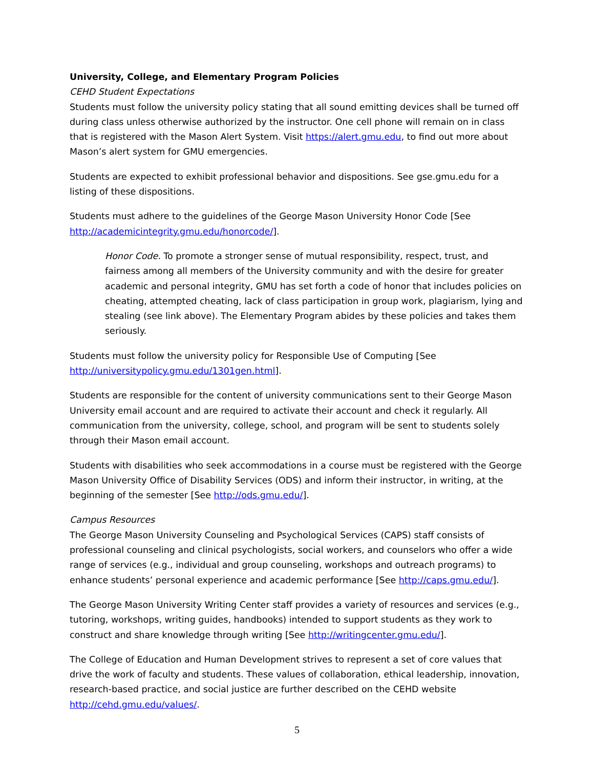University, College, and Elementary Program Policies
CEHD Student Expectations
Students must follow the university policy stating that all sound emitting devices shall be turned off during class unless otherwise authorized by the instructor. One cell phone will remain on in class that is registered with the Mason Alert System. Visit https://alert.gmu.edu, to find out more about Mason’s alert system for GMU emergencies.
Students are expected to exhibit professional behavior and dispositions. See gse.gmu.edu for a listing of these dispositions.
Students must adhere to the guidelines of the George Mason University Honor Code [See http://academicintegrity.gmu.edu/honorcode/].
Honor Code. To promote a stronger sense of mutual responsibility, respect, trust, and fairness among all members of the University community and with the desire for greater academic and personal integrity, GMU has set forth a code of honor that includes policies on cheating, attempted cheating, lack of class participation in group work, plagiarism, lying and stealing (see link above). The Elementary Program abides by these policies and takes them seriously.
Students must follow the university policy for Responsible Use of Computing [See http://universitypolicy.gmu.edu/1301gen.html].
Students are responsible for the content of university communications sent to their George Mason University email account and are required to activate their account and check it regularly. All communication from the university, college, school, and program will be sent to students solely through their Mason email account.
Students with disabilities who seek accommodations in a course must be registered with the George Mason University Office of Disability Services (ODS) and inform their instructor, in writing, at the beginning of the semester [See http://ods.gmu.edu/].
Campus Resources
The George Mason University Counseling and Psychological Services (CAPS) staff consists of professional counseling and clinical psychologists, social workers, and counselors who offer a wide range of services (e.g., individual and group counseling, workshops and outreach programs) to enhance students’ personal experience and academic performance [See http://caps.gmu.edu/].
The George Mason University Writing Center staff provides a variety of resources and services (e.g., tutoring, workshops, writing guides, handbooks) intended to support students as they work to construct and share knowledge through writing [See http://writingcenter.gmu.edu/].
The College of Education and Human Development strives to represent a set of core values that drive the work of faculty and students. These values of collaboration, ethical leadership, innovation, research-based practice, and social justice are further described on the CEHD website http://cehd.gmu.edu/values/.
5